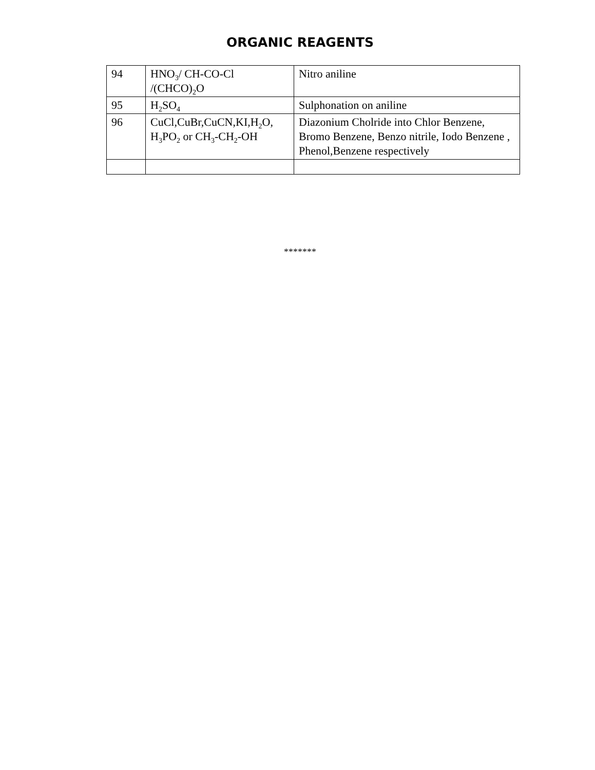ORGANIC REAGENTS
| 94 | HNO<sub>3</sub>/ CH-CO-Cl /(CHCO)<sub>2</sub>O | Nitro aniline |
| 95 | H<sub>2</sub>SO<sub>4</sub> | Sulphonation on aniline |
| 96 | CuCl,CuBr,CuCN,KI,H<sub>2</sub>O, H<sub>3</sub>PO<sub>2</sub> or CH<sub>3</sub>-CH<sub>2</sub>-OH | Diazonium Cholride into Chlor Benzene, Bromo Benzene, Benzo nitrile, Iodo Benzene , Phenol,Benzene respectively |
*******